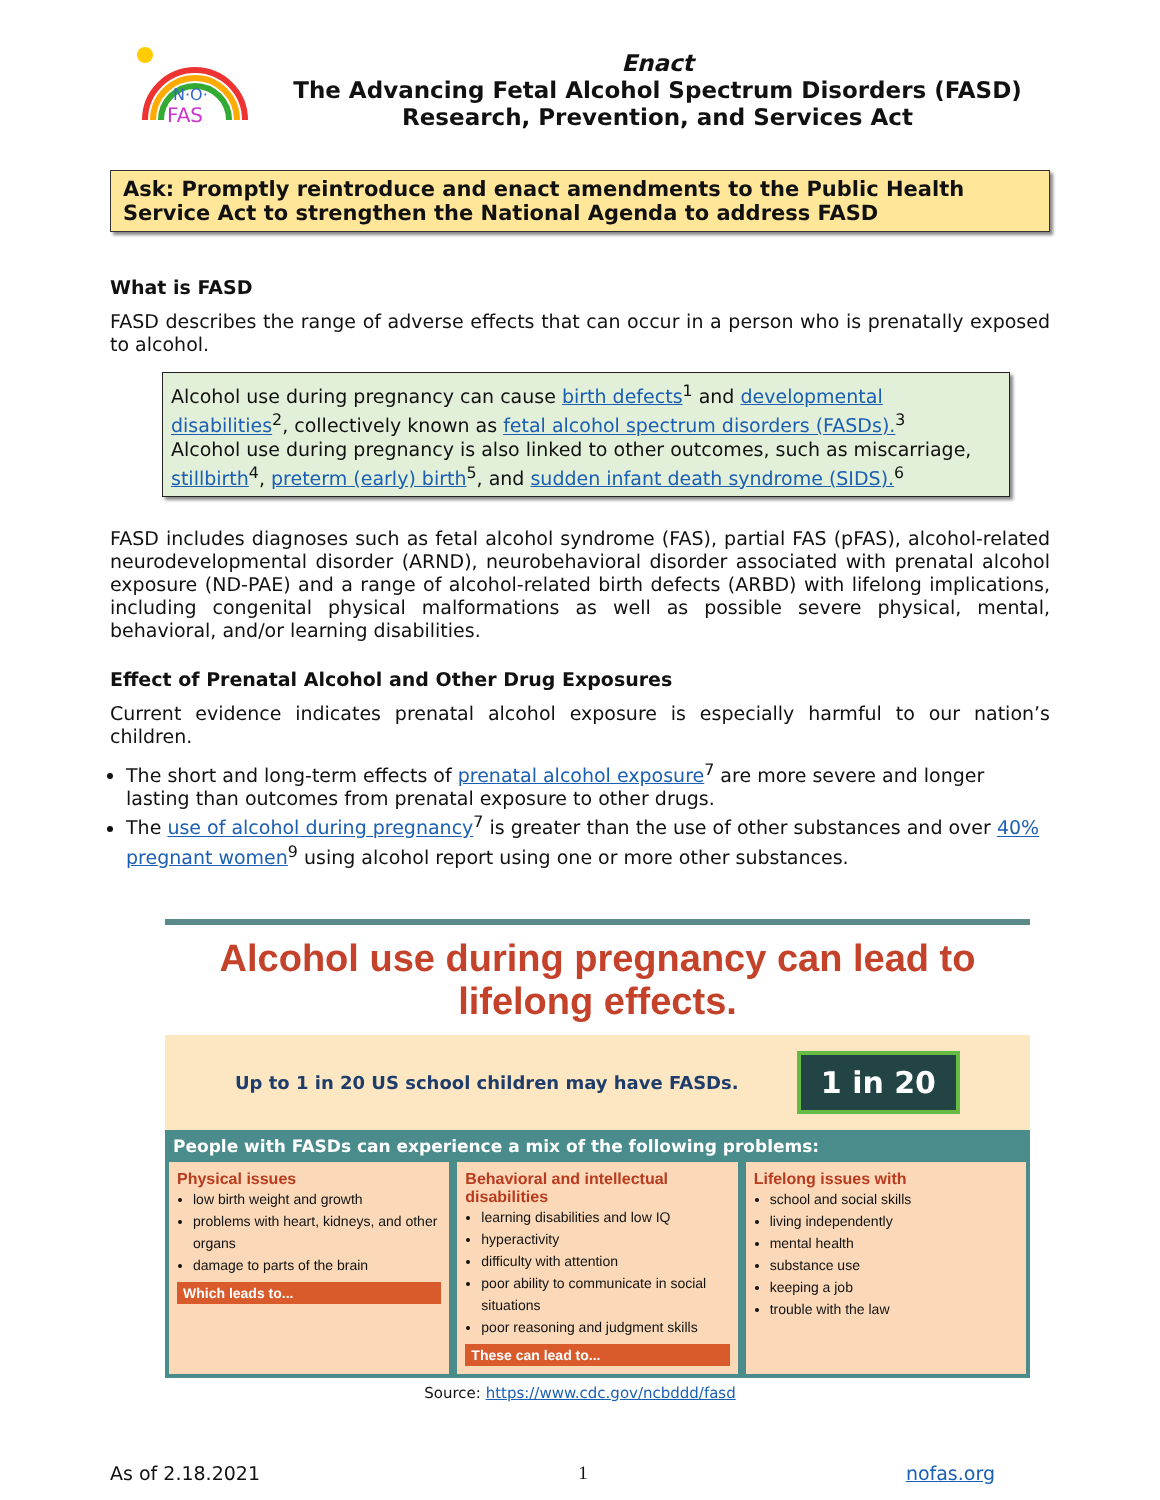N·O·
FAS
Enact
The Advancing Fetal Alcohol Spectrum Disorders (FASD)
Research, Prevention, and Services Act
Ask: Promptly reintroduce and enact amendments to the Public Health Service Act to strengthen the National Agenda to address FASD
What is FASD
FASD describes the range of adverse effects that can occur in a person who is prenatally exposed to alcohol.
Alcohol use during pregnancy can cause birth defects<sup>1</sup> and developmental disabilities<sup>2</sup>, collectively known as fetal alcohol spectrum disorders (FASDs).<sup>3</sup>
Alcohol use during pregnancy is also linked to other outcomes, such as miscarriage, stillbirth<sup>4</sup>, preterm (early) birth<sup>5</sup>, and sudden infant death syndrome (SIDS).<sup>6</sup>
FASD includes diagnoses such as fetal alcohol syndrome (FAS), partial FAS (pFAS), alcohol-related neurodevelopmental disorder (ARND), neurobehavioral disorder associated with prenatal alcohol exposure (ND-PAE) and a range of alcohol-related birth defects (ARBD) with lifelong implications, including congenital physical malformations as well as possible severe physical, mental, behavioral, and/or learning disabilities.
Effect of Prenatal Alcohol and Other Drug Exposures
Current evidence indicates prenatal alcohol exposure is especially harmful to our nation’s children.
The short and long-term effects of prenatal alcohol exposure<sup>7</sup> are more severe and longer lasting than outcomes from prenatal exposure to other drugs.
The use of alcohol during pregnancy<sup>7</sup> is greater than the use of other substances and over 40% pregnant women<sup>9</sup> using alcohol report using one or more other substances.
Alcohol use during pregnancy can lead to lifelong effects.
Up to 1 in 20 US school children may have FASDs. 1 in 20
People with FASDs can experience a mix of the following problems:
Physical issues
low birth weight and growth
problems with heart, kidneys, and other organs
damage to parts of the brain
Which leads to...
Behavioral and intellectual disabilities
learning disabilities and low IQ
hyperactivity
difficulty with attention
poor ability to communicate in social situations
poor reasoning and judgment skills
These can lead to...
Lifelong issues with
school and social skills
living independently
mental health
substance use
keeping a job
trouble with the law
Source: https://www.cdc.gov/ncbddd/fasd
As of 2.18.2021 1 nofas.org